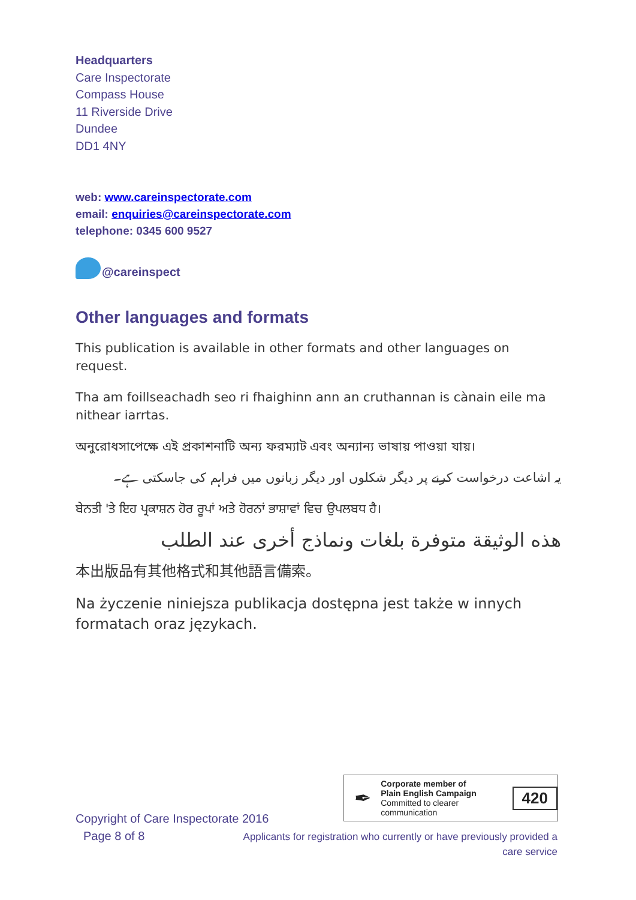Headquarters
Care Inspectorate
Compass House
11 Riverside Drive
Dundee
DD1 4NY
web: www.careinspectorate.com
email: enquiries@careinspectorate.com
telephone: 0345 600 9527
@careinspect
Other languages and formats
This publication is available in other formats and other languages on request.
Tha am foillseachadh seo ri fhaighinn ann an cruthannan is cànain eile ma nithear iarrtas.
অনুরোধসাপেক্ষে এই প্রকাশনাটি অন্য ফরম্যাট এবং অন্যান্য ভাষায় পাওয়া যায়।
یہ اشاعت درخواست کرنے پر دیگر شکلوں اور دیگر زبانوں میں فراہم کی جاسکتی ہے۔
ਬੇਨਤੀ 'ਤੇ ਇਹ ਪ੍ਰਕਾਸ਼ਨ ਹੋਰ ਰੂਪਾਂ ਅਤੇ ਹੋਰਨਾਂ ਭਾਸ਼ਾਵਾਂ ਵਿਚ ਉਪਲਬਧ ਹੈ।
هذه الوثيقة متوفرة بلغات ونماذج أخرى عند الطلب
本出版品有其他格式和其他語言備索。
Na życzenie niniejsza publikacja dostępna jest także w innych formatach oraz językach.
✒
Corporate member of
Plain English Campaign
Committed to clearer communication
420
Copyright of Care Inspectorate 2016
Page 8 of 8
Applicants for registration who currently or have previously provided a care service